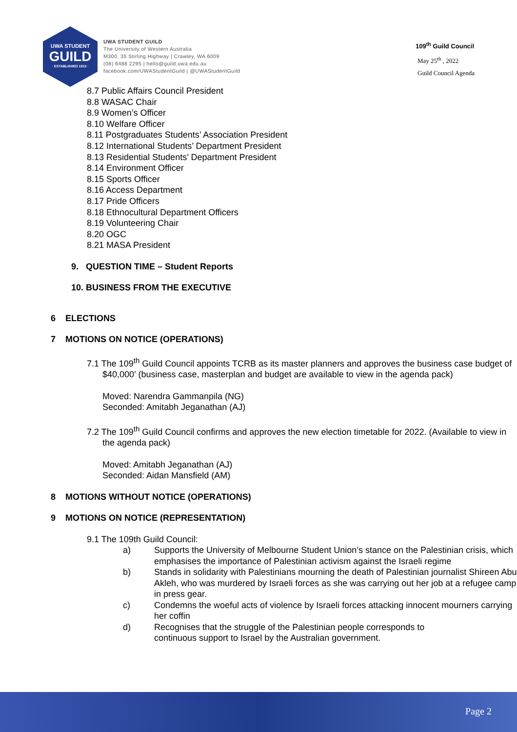UWA STUDENT
GUILD
· ESTABLISHED 1913 ·
UWA STUDENT GUILD
The University of Western Australia
M300, 35 Stirling Highway | Crawley, WA 6009
(08) 6488 2295 | hello@guild.uwa.edu.au
facebook.com/UWAStudentGuild | @UWAStudentGuild
109<sup>th</sup> Guild Council
May 25<sup>th</sup> , 2022
Guild Council Agenda
8.7 Public Affairs Council President
8.8 WASAC Chair
8.9 Women’s Officer
8.10 Welfare Officer
8.11 Postgraduates Students’ Association President
8.12 International Students’ Department President
8.13 Residential Students’ Department President
8.14 Environment Officer
8.15 Sports Officer
8.16 Access Department
8.17 Pride Officers
8.18 Ethnocultural Department Officers
8.19 Volunteering Chair
8.20 OGC
8.21 MASA President
9. QUESTION TIME – Student Reports
10. BUSINESS FROM THE EXECUTIVE
6 ELECTIONS
7 MOTIONS ON NOTICE (OPERATIONS)
7.1 The 109<sup>th</sup> Guild Council appoints TCRB as its master planners and approves the business case budget of $40,000’ (business case, masterplan and budget are available to view in the agenda pack)
Moved: Narendra Gammanpila (NG)
Seconded: Amitabh Jeganathan (AJ)
7.2 The 109<sup>th</sup> Guild Council confirms and approves the new election timetable for 2022. (Available to view in the agenda pack)
Moved: Amitabh Jeganathan (AJ)
Seconded: Aidan Mansfield (AM)
8 MOTIONS WITHOUT NOTICE (OPERATIONS)
9 MOTIONS ON NOTICE (REPRESENTATION)
9.1 The 109th Guild Council:
a) Supports the University of Melbourne Student Union’s stance on the Palestinian crisis, which emphasises the importance of Palestinian activism against the Israeli regime
b) Stands in solidarity with Palestinians mourning the death of Palestinian journalist Shireen Abu Akleh, who was murdered by Israeli forces as she was carrying out her job at a refugee camp in press gear.
c) Condemns the woeful acts of violence by Israeli forces attacking innocent mourners carrying her coffin
d) Recognises that the struggle of the Palestinian people corresponds to continuous support to Israel by the Australian government.
Page 2